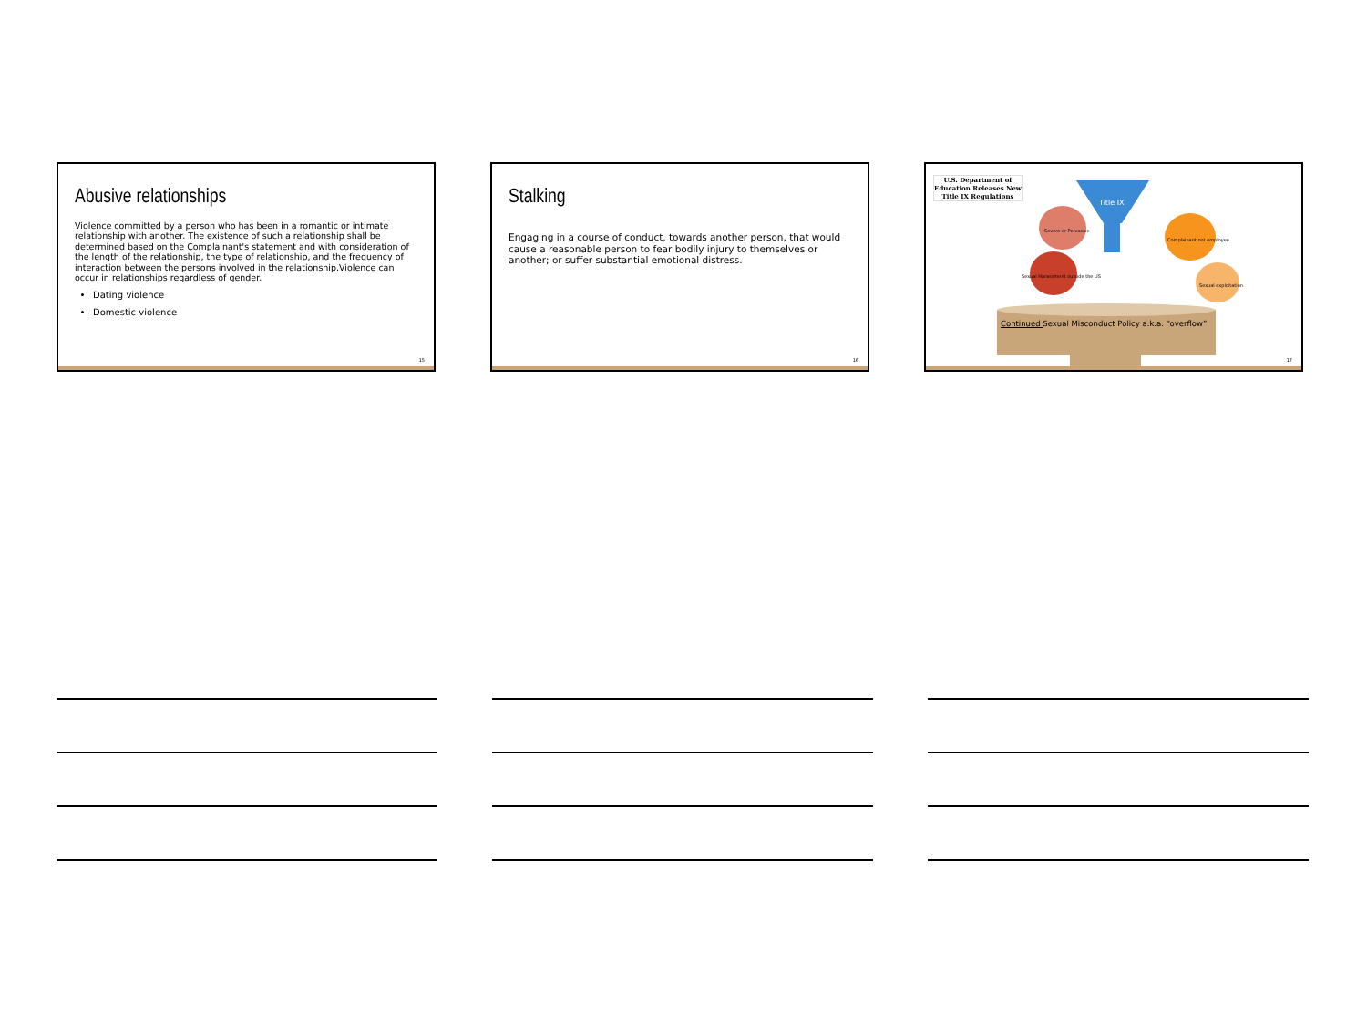Abusive relationships
Violence committed by a person who has been in a romantic or intimate relationship with another. The existence of such a relationship shall be determined based on the Complainant's statement and with consideration of the length of the relationship, the type of relationship, and the frequency of interaction between the persons involved in the relationship.Violence can occur in relationships regardless of gender.
Dating violence
Domestic violence
15
Stalking
Engaging in a course of conduct, towards another person, that would cause a reasonable person to fear bodily injury to themselves or another; or suffer substantial emotional distress.
16
U.S. Department of Education Releases New Title IX Regulations
Title IX
Sexual Harassment outside the US
Severe or Pervasive
Complainant not employee
Sexual exploitation
Continued Sexual Misconduct Policy a.k.a. “overflow”
17